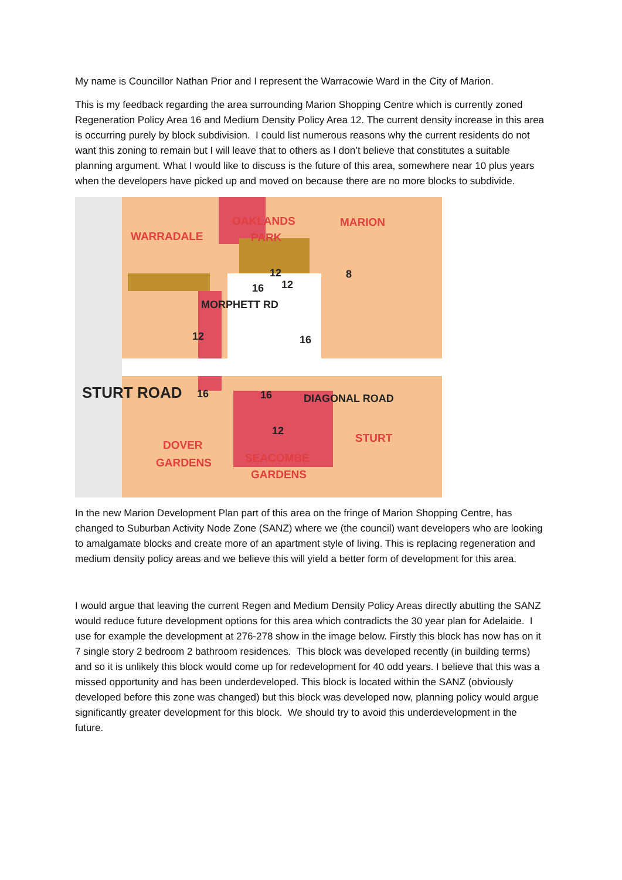My name is Councillor Nathan Prior and I represent the Warracowie Ward in the City of Marion.
This is my feedback regarding the area surrounding Marion Shopping Centre which is currently zoned Regeneration Policy Area 16 and Medium Density Policy Area 12. The current density increase in this area is occurring purely by block subdivision. I could list numerous reasons why the current residents do not want this zoning to remain but I will leave that to others as I don’t believe that constitutes a suitable planning argument. What I would like to discuss is the future of this area, somewhere near 10 plus years when the developers have picked up and moved on because there are no more blocks to subdivide.
OAKLANDS
PARK
MARION
WARRADALE
12
16 12
8
12 16
STURT ROAD 16 16
12
MORPHETT RD
DIAGONAL ROAD
STURT
DOVER
GARDENS SEACOMBE
GARDENS
In the new Marion Development Plan part of this area on the fringe of Marion Shopping Centre, has changed to Suburban Activity Node Zone (SANZ) where we (the council) want developers who are looking to amalgamate blocks and create more of an apartment style of living. This is replacing regeneration and medium density policy areas and we believe this will yield a better form of development for this area.
I would argue that leaving the current Regen and Medium Density Policy Areas directly abutting the SANZ would reduce future development options for this area which contradicts the 30 year plan for Adelaide. I use for example the development at 276-278 show in the image below. Firstly this block has now has on it 7 single story 2 bedroom 2 bathroom residences. This block was developed recently (in building terms) and so it is unlikely this block would come up for redevelopment for 40 odd years. I believe that this was a missed opportunity and has been underdeveloped. This block is located within the SANZ (obviously developed before this zone was changed) but this block was developed now, planning policy would argue significantly greater development for this block. We should try to avoid this underdevelopment in the future.